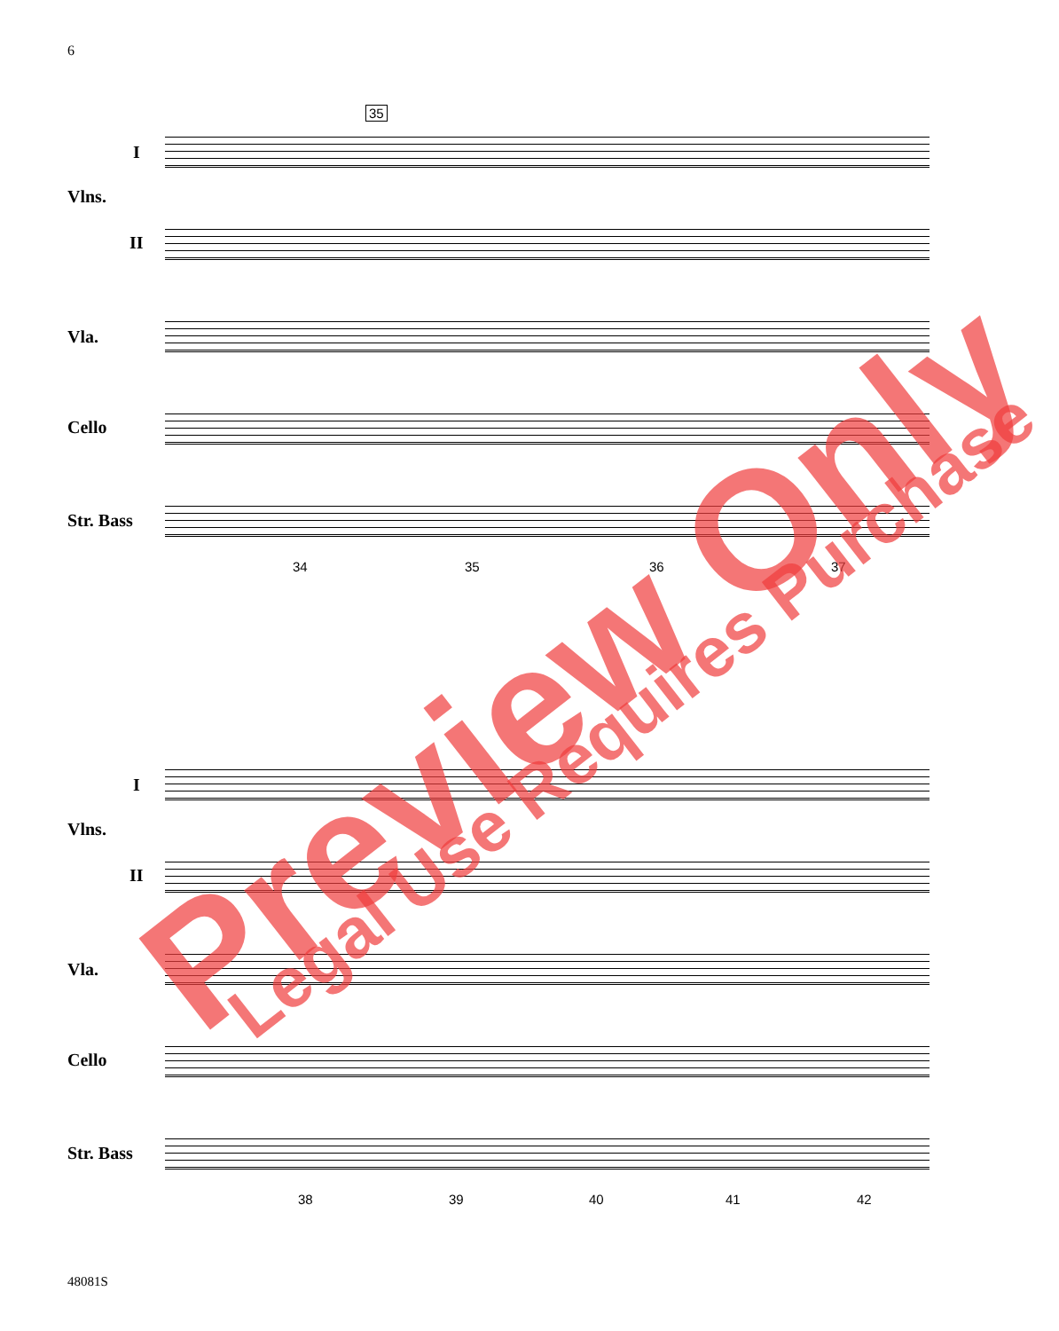6
35
I
Vlns.
II
Vla.
Cello
Str. Bass
34 35 36 37
I
Vlns.
II
Vla.
Cello
Str. Bass
38 39 40 41 42
Preview Only Legal Use Requires Purchase
48081S